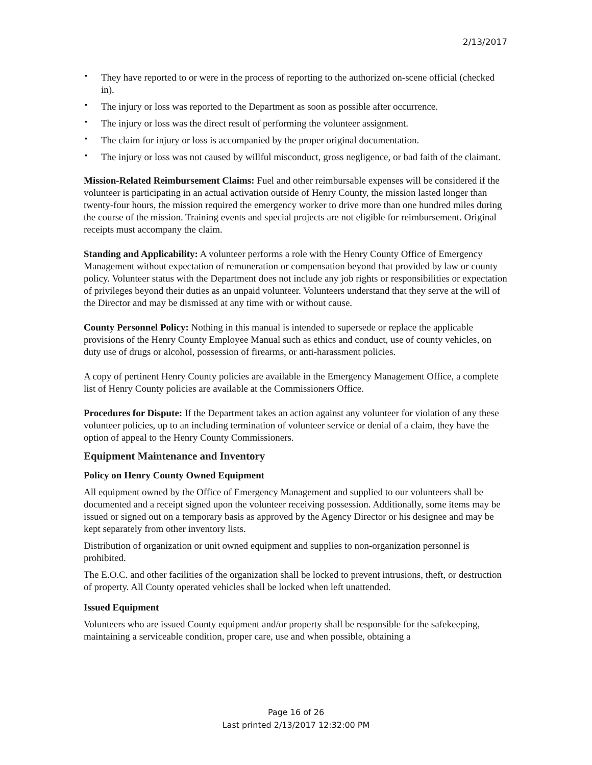2/13/2017
▪ They have reported to or were in the process of reporting to the authorized on-scene official (checked in).
▪ The injury or loss was reported to the Department as soon as possible after occurrence.
▪ The injury or loss was the direct result of performing the volunteer assignment.
▪ The claim for injury or loss is accompanied by the proper original documentation.
▪ The injury or loss was not caused by willful misconduct, gross negligence, or bad faith of the claimant.
Mission-Related Reimbursement Claims: Fuel and other reimbursable expenses will be considered if the volunteer is participating in an actual activation outside of Henry County, the mission lasted longer than twenty-four hours, the mission required the emergency worker to drive more than one hundred miles during the course of the mission. Training events and special projects are not eligible for reimbursement. Original receipts must accompany the claim.
Standing and Applicability: A volunteer performs a role with the Henry County Office of Emergency Management without expectation of remuneration or compensation beyond that provided by law or county policy. Volunteer status with the Department does not include any job rights or responsibilities or expectation of privileges beyond their duties as an unpaid volunteer. Volunteers understand that they serve at the will of the Director and may be dismissed at any time with or without cause.
County Personnel Policy: Nothing in this manual is intended to supersede or replace the applicable provisions of the Henry County Employee Manual such as ethics and conduct, use of county vehicles, on duty use of drugs or alcohol, possession of firearms, or anti-harassment policies.
A copy of pertinent Henry County policies are available in the Emergency Management Office, a complete list of Henry County policies are available at the Commissioners Office.
Procedures for Dispute: If the Department takes an action against any volunteer for violation of any these volunteer policies, up to an including termination of volunteer service or denial of a claim, they have the option of appeal to the Henry County Commissioners.
Equipment Maintenance and Inventory
Policy on Henry County Owned Equipment
All equipment owned by the Office of Emergency Management and supplied to our volunteers shall be documented and a receipt signed upon the volunteer receiving possession. Additionally, some items may be issued or signed out on a temporary basis as approved by the Agency Director or his designee and may be kept separately from other inventory lists.
Distribution of organization or unit owned equipment and supplies to non-organization personnel is prohibited.
The E.O.C. and other facilities of the organization shall be locked to prevent intrusions, theft, or destruction of property. All County operated vehicles shall be locked when left unattended.
Issued Equipment
Volunteers who are issued County equipment and/or property shall be responsible for the safekeeping, maintaining a serviceable condition, proper care, use and when possible, obtaining a
Page 16 of 26
Last printed 2/13/2017 12:32:00 PM